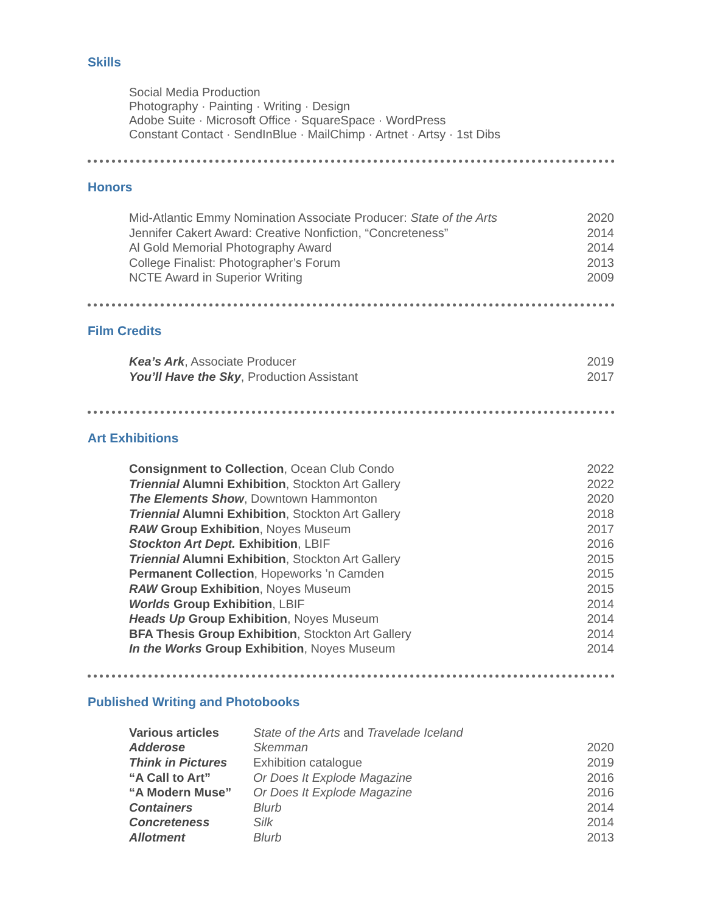Skills
Social Media Production
Photography · Painting · Writing · Design
Adobe Suite · Microsoft Office · SquareSpace · WordPress
Constant Contact · SendInBlue · MailChimp · Artnet · Artsy · 1st Dibs
Honors
| Mid-Atlantic Emmy Nomination Associate Producer: State of the Arts | 2020 |
| Jennifer Cakert Award: Creative Nonfiction, “Concreteness” | 2014 |
| Al Gold Memorial Photography Award | 2014 |
| College Finalist: Photographer’s Forum | 2013 |
| NCTE Award in Superior Writing | 2009 |
Film Credits
| Kea’s Ark , Associate Producer | 2019 |
| You’ll Have the Sky , Production Assistant | 2017 |
Art Exhibitions
| Consignment to Collection , Ocean Club Condo | 2022 |
| Triennial Alumni Exhibition , Stockton Art Gallery | 2022 |
| The Elements Show , Downtown Hammonton | 2020 |
| Triennial Alumni Exhibition , Stockton Art Gallery | 2018 |
| RAW Group Exhibition , Noyes Museum | 2017 |
| Stockton Art Dept. Exhibition , LBIF | 2016 |
| Triennial Alumni Exhibition , Stockton Art Gallery | 2015 |
| Permanent Collection , Hopeworks ’n Camden | 2015 |
| RAW Group Exhibition , Noyes Museum | 2015 |
| Worlds Group Exhibition , LBIF | 2014 |
| Heads Up Group Exhibition , Noyes Museum | 2014 |
| BFA Thesis Group Exhibition , Stockton Art Gallery | 2014 |
| In the Works Group Exhibition , Noyes Museum | 2014 |
Published Writing and Photobooks
| Various articles | State of the Arts and Travelade Iceland | |
| Adderose | Skemman | 2020 |
| Think in Pictures | Exhibition catalogue | 2019 |
| “A Call to Art” | Or Does It Explode Magazine | 2016 |
| “A Modern Muse” | Or Does It Explode Magazine | 2016 |
| Containers | Blurb | 2014 |
| Concreteness | Silk | 2014 |
| Allotment | Blurb | 2013 |